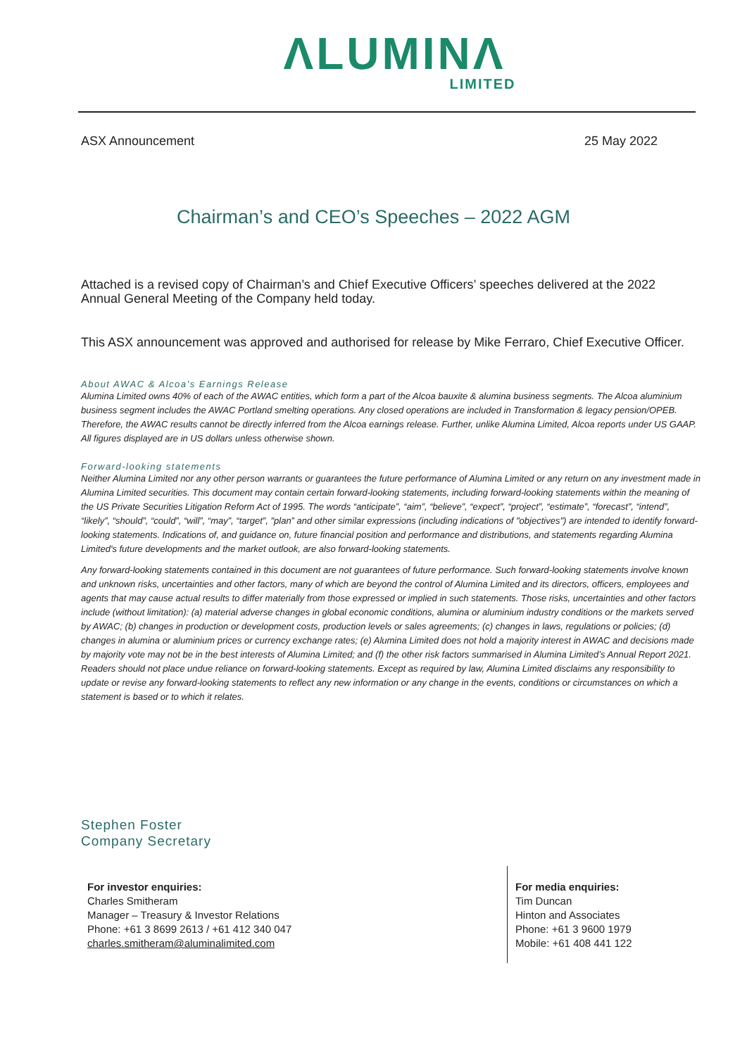ΛLUMINΛ
LIMITED
ASX Announcement 25 May 2022
Chairman’s and CEO’s Speeches – 2022 AGM
Attached is a revised copy of Chairman’s and Chief Executive Officers’ speeches delivered at the 2022 Annual General Meeting of the Company held today.
This ASX announcement was approved and authorised for release by Mike Ferraro, Chief Executive Officer.
About AWAC & Alcoa’s Earnings Release
Alumina Limited owns 40% of each of the AWAC entities, which form a part of the Alcoa bauxite & alumina business segments. The Alcoa aluminium business segment includes the AWAC Portland smelting operations. Any closed operations are included in Transformation & legacy pension/OPEB. Therefore, the AWAC results cannot be directly inferred from the Alcoa earnings release. Further, unlike Alumina Limited, Alcoa reports under US GAAP. All figures displayed are in US dollars unless otherwise shown.
Forward-looking statements
Neither Alumina Limited nor any other person warrants or guarantees the future performance of Alumina Limited or any return on any investment made in Alumina Limited securities. This document may contain certain forward-looking statements, including forward-looking statements within the meaning of the US Private Securities Litigation Reform Act of 1995. The words “anticipate”, “aim”, “believe”, “expect”, “project”, “estimate”, “forecast”, “intend”, “likely”, “should”, “could”, “will”, “may”, “target”, "plan” and other similar expressions (including indications of "objectives") are intended to identify forward-looking statements. Indications of, and guidance on, future financial position and performance and distributions, and statements regarding Alumina Limited's future developments and the market outlook, are also forward-looking statements.
Any forward-looking statements contained in this document are not guarantees of future performance. Such forward-looking statements involve known and unknown risks, uncertainties and other factors, many of which are beyond the control of Alumina Limited and its directors, officers, employees and agents that may cause actual results to differ materially from those expressed or implied in such statements. Those risks, uncertainties and other factors include (without limitation): (a) material adverse changes in global economic conditions, alumina or aluminium industry conditions or the markets served by AWAC; (b) changes in production or development costs, production levels or sales agreements; (c) changes in laws, regulations or policies; (d) changes in alumina or aluminium prices or currency exchange rates; (e) Alumina Limited does not hold a majority interest in AWAC and decisions made by majority vote may not be in the best interests of Alumina Limited; and (f) the other risk factors summarised in Alumina Limited’s Annual Report 2021. Readers should not place undue reliance on forward-looking statements. Except as required by law, Alumina Limited disclaims any responsibility to update or revise any forward-looking statements to reflect any new information or any change in the events, conditions or circumstances on which a statement is based or to which it relates.
Stephen Foster
Company Secretary
For investor enquiries:
Charles Smitheram
Manager – Treasury & Investor Relations
Phone: +61 3 8699 2613 / +61 412 340 047
charles.smitheram@aluminalimited.com
For media enquiries:
Tim Duncan
Hinton and Associates
Phone: +61 3 9600 1979
Mobile: +61 408 441 122